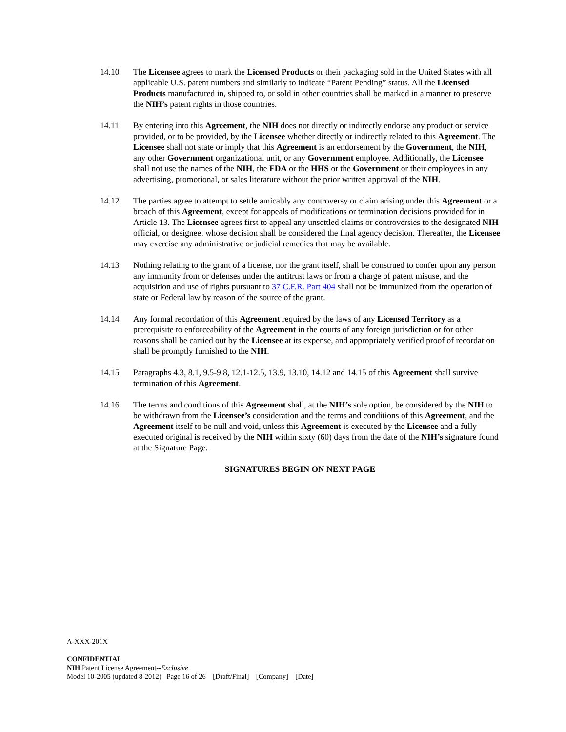14.10 The Licensee agrees to mark the Licensed Products or their packaging sold in the United States with all applicable U.S. patent numbers and similarly to indicate “Patent Pending” status. All the Licensed Products manufactured in, shipped to, or sold in other countries shall be marked in a manner to preserve the NIH’s patent rights in those countries.
14.11 By entering into this Agreement, the NIH does not directly or indirectly endorse any product or service provided, or to be provided, by the Licensee whether directly or indirectly related to this Agreement. The Licensee shall not state or imply that this Agreement is an endorsement by the Government, the NIH, any other Government organizational unit, or any Government employee. Additionally, the Licensee shall not use the names of the NIH, the FDA or the HHS or the Government or their employees in any advertising, promotional, or sales literature without the prior written approval of the NIH.
14.12 The parties agree to attempt to settle amicably any controversy or claim arising under this Agreement or a breach of this Agreement, except for appeals of modifications or termination decisions provided for in Article 13. The Licensee agrees first to appeal any unsettled claims or controversies to the designated NIH official, or designee, whose decision shall be considered the final agency decision. Thereafter, the Licensee may exercise any administrative or judicial remedies that may be available.
14.13 Nothing relating to the grant of a license, nor the grant itself, shall be construed to confer upon any person any immunity from or defenses under the antitrust laws or from a charge of patent misuse, and the acquisition and use of rights pursuant to 37 C.F.R. Part 404 shall not be immunized from the operation of state or Federal law by reason of the source of the grant.
14.14 Any formal recordation of this Agreement required by the laws of any Licensed Territory as a prerequisite to enforceability of the Agreement in the courts of any foreign jurisdiction or for other reasons shall be carried out by the Licensee at its expense, and appropriately verified proof of recordation shall be promptly furnished to the NIH.
14.15 Paragraphs 4.3, 8.1, 9.5-9.8, 12.1-12.5, 13.9, 13.10, 14.12 and 14.15 of this Agreement shall survive termination of this Agreement.
14.16 The terms and conditions of this Agreement shall, at the NIH’s sole option, be considered by the NIH to be withdrawn from the Licensee’s consideration and the terms and conditions of this Agreement, and the Agreement itself to be null and void, unless this Agreement is executed by the Licensee and a fully executed original is received by the NIH within sixty (60) days from the date of the NIH’s signature found at the Signature Page.
SIGNATURES BEGIN ON NEXT PAGE
A-XXX-201X
CONFIDENTIAL
NIH Patent License Agreement--Exclusive
Model 10-2005 (updated 8-2012) Page 16 of 26 [Draft/Final] [Company] [Date]